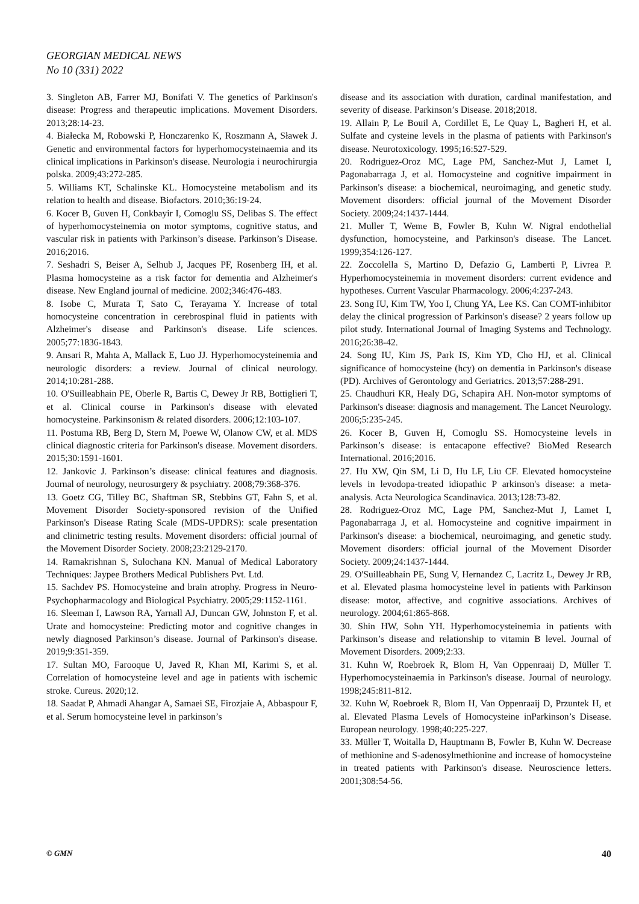GEORGIAN MEDICAL NEWS
No 10 (331) 2022
3. Singleton AB, Farrer MJ, Bonifati V. The genetics of Parkinson's disease: Progress and therapeutic implications. Movement Disorders. 2013;28:14-23.
4. Białecka M, Robowski P, Honczarenko K, Roszmann A, Sławek J. Genetic and environmental factors for hyperhomocysteinaemia and its clinical implications in Parkinson's disease. Neurologia i neurochirurgia polska. 2009;43:272-285.
5. Williams KT, Schalinske KL. Homocysteine metabolism and its relation to health and disease. Biofactors. 2010;36:19-24.
6. Kocer B, Guven H, Conkbayir I, Comoglu SS, Delibas S. The effect of hyperhomocysteinemia on motor symptoms, cognitive status, and vascular risk in patients with Parkinson’s disease. Parkinson’s Disease. 2016;2016.
7. Seshadri S, Beiser A, Selhub J, Jacques PF, Rosenberg IH, et al. Plasma homocysteine as a risk factor for dementia and Alzheimer's disease. New England journal of medicine. 2002;346:476-483.
8. Isobe C, Murata T, Sato C, Terayama Y. Increase of total homocysteine concentration in cerebrospinal fluid in patients with Alzheimer's disease and Parkinson's disease. Life sciences. 2005;77:1836-1843.
9. Ansari R, Mahta A, Mallack E, Luo JJ. Hyperhomocysteinemia and neurologic disorders: a review. Journal of clinical neurology. 2014;10:281-288.
10. O'Suilleabhain PE, Oberle R, Bartis C, Dewey Jr RB, Bottiglieri T, et al. Clinical course in Parkinson's disease with elevated homocysteine. Parkinsonism & related disorders. 2006;12:103-107.
11. Postuma RB, Berg D, Stern M, Poewe W, Olanow CW, et al. MDS clinical diagnostic criteria for Parkinson's disease. Movement disorders. 2015;30:1591-1601.
12. Jankovic J. Parkinson’s disease: clinical features and diagnosis. Journal of neurology, neurosurgery & psychiatry. 2008;79:368-376.
13. Goetz CG, Tilley BC, Shaftman SR, Stebbins GT, Fahn S, et al. Movement Disorder Society-sponsored revision of the Unified Parkinson's Disease Rating Scale (MDS-UPDRS): scale presentation and clinimetric testing results. Movement disorders: official journal of the Movement Disorder Society. 2008;23:2129-2170.
14. Ramakrishnan S, Sulochana KN. Manual of Medical Laboratory Techniques: Jaypee Brothers Medical Publishers Pvt. Ltd.
15. Sachdev PS. Homocysteine and brain atrophy. Progress in Neuro-Psychopharmacology and Biological Psychiatry. 2005;29:1152-1161.
16. Sleeman I, Lawson RA, Yarnall AJ, Duncan GW, Johnston F, et al. Urate and homocysteine: Predicting motor and cognitive changes in newly diagnosed Parkinson’s disease. Journal of Parkinson's disease. 2019;9:351-359.
17. Sultan MO, Farooque U, Javed R, Khan MI, Karimi S, et al. Correlation of homocysteine level and age in patients with ischemic stroke. Cureus. 2020;12.
18. Saadat P, Ahmadi Ahangar A, Samaei SE, Firozjaie A, Abbaspour F, et al. Serum homocysteine level in parkinson’s
disease and its association with duration, cardinal manifestation, and severity of disease. Parkinson’s Disease. 2018;2018.
19. Allain P, Le Bouil A, Cordillet E, Le Quay L, Bagheri H, et al. Sulfate and cysteine levels in the plasma of patients with Parkinson's disease. Neurotoxicology. 1995;16:527-529.
20. Rodriguez-Oroz MC, Lage PM, Sanchez-Mut J, Lamet I, Pagonabarraga J, et al. Homocysteine and cognitive impairment in Parkinson's disease: a biochemical, neuroimaging, and genetic study. Movement disorders: official journal of the Movement Disorder Society. 2009;24:1437-1444.
21. Muller T, Weme B, Fowler B, Kuhn W. Nigral endothelial dysfunction, homocysteine, and Parkinson's disease. The Lancet. 1999;354:126-127.
22. Zoccolella S, Martino D, Defazio G, Lamberti P, Livrea P. Hyperhomocysteinemia in movement disorders: current evidence and hypotheses. Current Vascular Pharmacology. 2006;4:237-243.
23. Song IU, Kim TW, Yoo I, Chung YA, Lee KS. Can COMT-inhibitor delay the clinical progression of Parkinson's disease? 2 years follow up pilot study. International Journal of Imaging Systems and Technology. 2016;26:38-42.
24. Song IU, Kim JS, Park IS, Kim YD, Cho HJ, et al. Clinical significance of homocysteine (hcy) on dementia in Parkinson's disease (PD). Archives of Gerontology and Geriatrics. 2013;57:288-291.
25. Chaudhuri KR, Healy DG, Schapira AH. Non-motor symptoms of Parkinson's disease: diagnosis and management. The Lancet Neurology. 2006;5:235-245.
26. Kocer B, Guven H, Comoglu SS. Homocysteine levels in Parkinson’s disease: is entacapone effective? BioMed Research International. 2016;2016.
27. Hu XW, Qin SM, Li D, Hu LF, Liu CF. Elevated homocysteine levels in levodopa-treated idiopathic P arkinson's disease: a meta-analysis. Acta Neurologica Scandinavica. 2013;128:73-82.
28. Rodriguez-Oroz MC, Lage PM, Sanchez-Mut J, Lamet I, Pagonabarraga J, et al. Homocysteine and cognitive impairment in Parkinson's disease: a biochemical, neuroimaging, and genetic study. Movement disorders: official journal of the Movement Disorder Society. 2009;24:1437-1444.
29. O'Suilleabhain PE, Sung V, Hernandez C, Lacritz L, Dewey Jr RB, et al. Elevated plasma homocysteine level in patients with Parkinson disease: motor, affective, and cognitive associations. Archives of neurology. 2004;61:865-868.
30. Shin HW, Sohn YH. Hyperhomocysteinemia in patients with Parkinson’s disease and relationship to vitamin B level. Journal of Movement Disorders. 2009;2:33.
31. Kuhn W, Roebroek R, Blom H, Van Oppenraaij D, Müller T. Hyperhomocysteinaemia in Parkinson's disease. Journal of neurology. 1998;245:811-812.
32. Kuhn W, Roebroek R, Blom H, Van Oppenraaij D, Przuntek H, et al. Elevated Plasma Levels of Homocysteine inParkinson’s Disease. European neurology. 1998;40:225-227.
33. Müller T, Woitalla D, Hauptmann B, Fowler B, Kuhn W. Decrease of methionine and S-adenosylmethionine and increase of homocysteine in treated patients with Parkinson's disease. Neuroscience letters. 2001;308:54-56.
© GMN 40